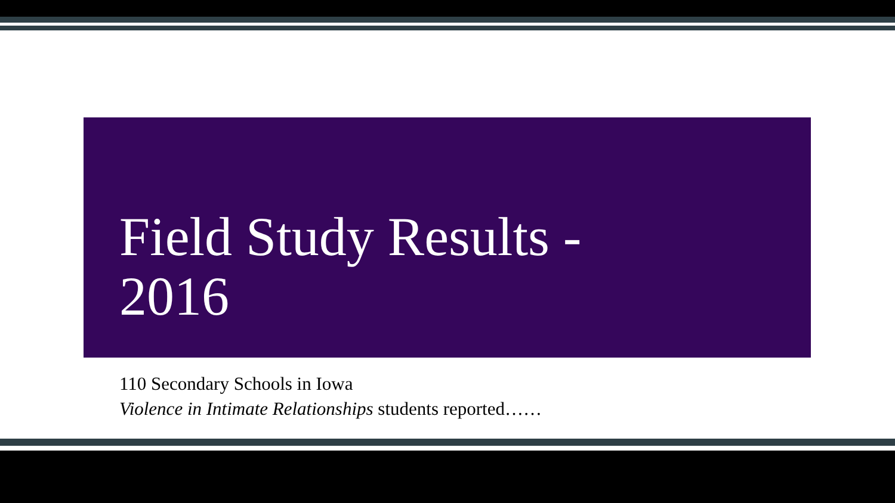Field Study Results -
2016
110 Secondary Schools in Iowa
Violence in Intimate Relationships students reported……